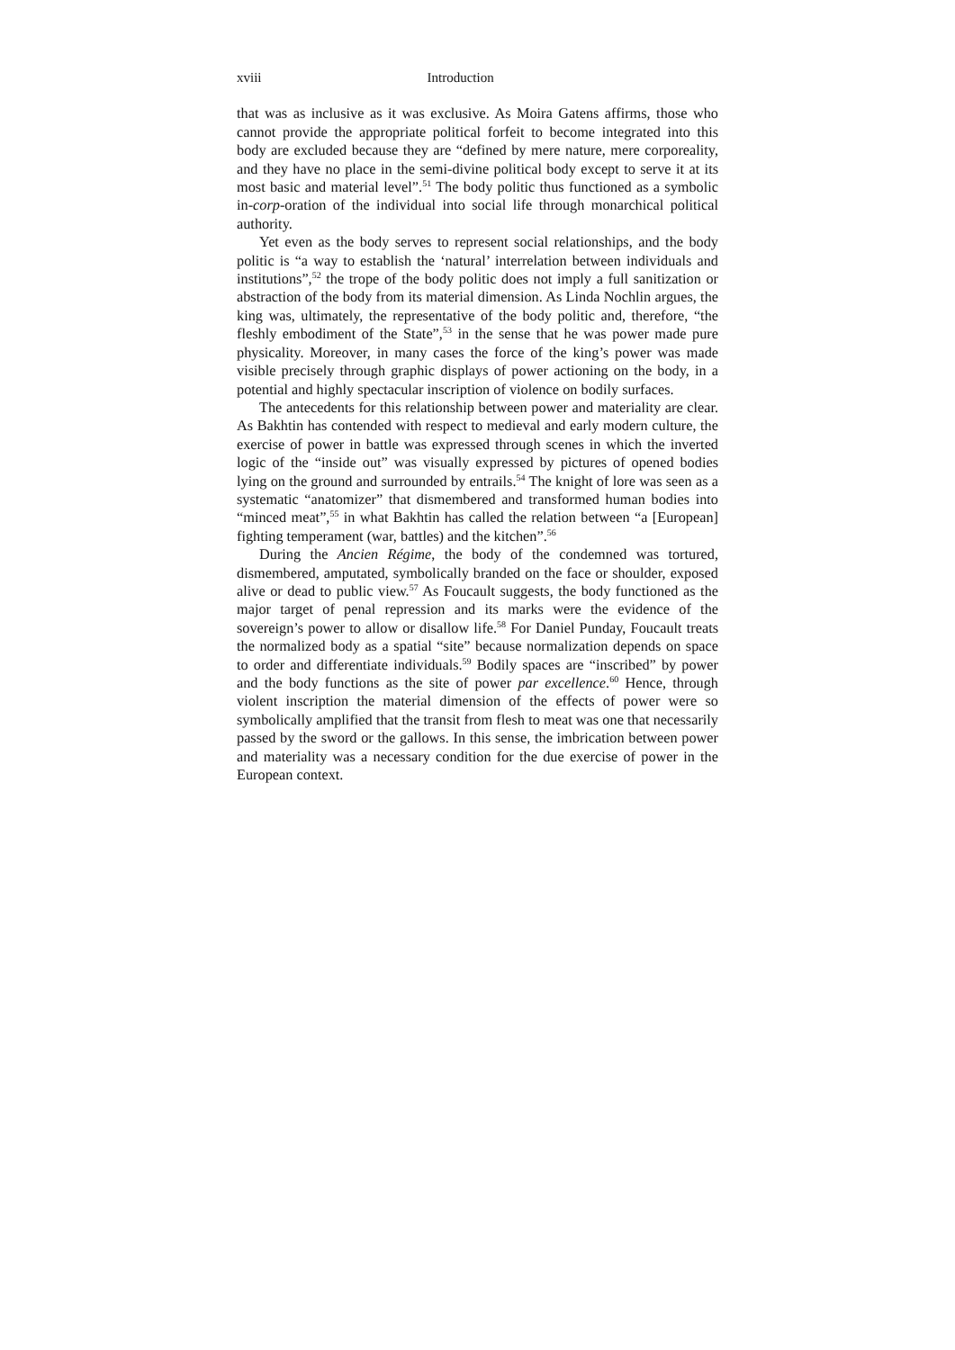xviii Introduction
that was as inclusive as it was exclusive. As Moira Gatens affirms, those who cannot provide the appropriate political forfeit to become integrated into this body are excluded because they are “defined by mere nature, mere corporeality, and they have no place in the semi-divine political body except to serve it at its most basic and material level”.<sup>51</sup> The body politic thus functioned as a symbolic in-corp-oration of the individual into social life through monarchical political authority.
Yet even as the body serves to represent social relationships, and the body politic is “a way to establish the ‘natural’ interrelation between individuals and institutions”,<sup>52</sup> the trope of the body politic does not imply a full sanitization or abstraction of the body from its material dimension. As Linda Nochlin argues, the king was, ultimately, the representative of the body politic and, therefore, “the fleshly embodiment of the State”,<sup>53</sup> in the sense that he was power made pure physicality. Moreover, in many cases the force of the king’s power was made visible precisely through graphic displays of power actioning on the body, in a potential and highly spectacular inscription of violence on bodily surfaces.
The antecedents for this relationship between power and materiality are clear. As Bakhtin has contended with respect to medieval and early modern culture, the exercise of power in battle was expressed through scenes in which the inverted logic of the “inside out” was visually expressed by pictures of opened bodies lying on the ground and surrounded by entrails.<sup>54</sup> The knight of lore was seen as a systematic “anatomizer” that dismembered and transformed human bodies into “minced meat”,<sup>55</sup> in what Bakhtin has called the relation between “a [European] fighting temperament (war, battles) and the kitchen”.<sup>56</sup>
During the Ancien Régime, the body of the condemned was tortured, dismembered, amputated, symbolically branded on the face or shoulder, exposed alive or dead to public view.<sup>57</sup> As Foucault suggests, the body functioned as the major target of penal repression and its marks were the evidence of the sovereign’s power to allow or disallow life.<sup>58</sup> For Daniel Punday, Foucault treats the normalized body as a spatial “site” because normalization depends on space to order and differentiate individuals.<sup>59</sup> Bodily spaces are “inscribed” by power and the body functions as the site of power par excellence.<sup>60</sup> Hence, through violent inscription the material dimension of the effects of power were so symbolically amplified that the transit from flesh to meat was one that necessarily passed by the sword or the gallows. In this sense, the imbrication between power and materiality was a necessary condition for the due exercise of power in the European context.